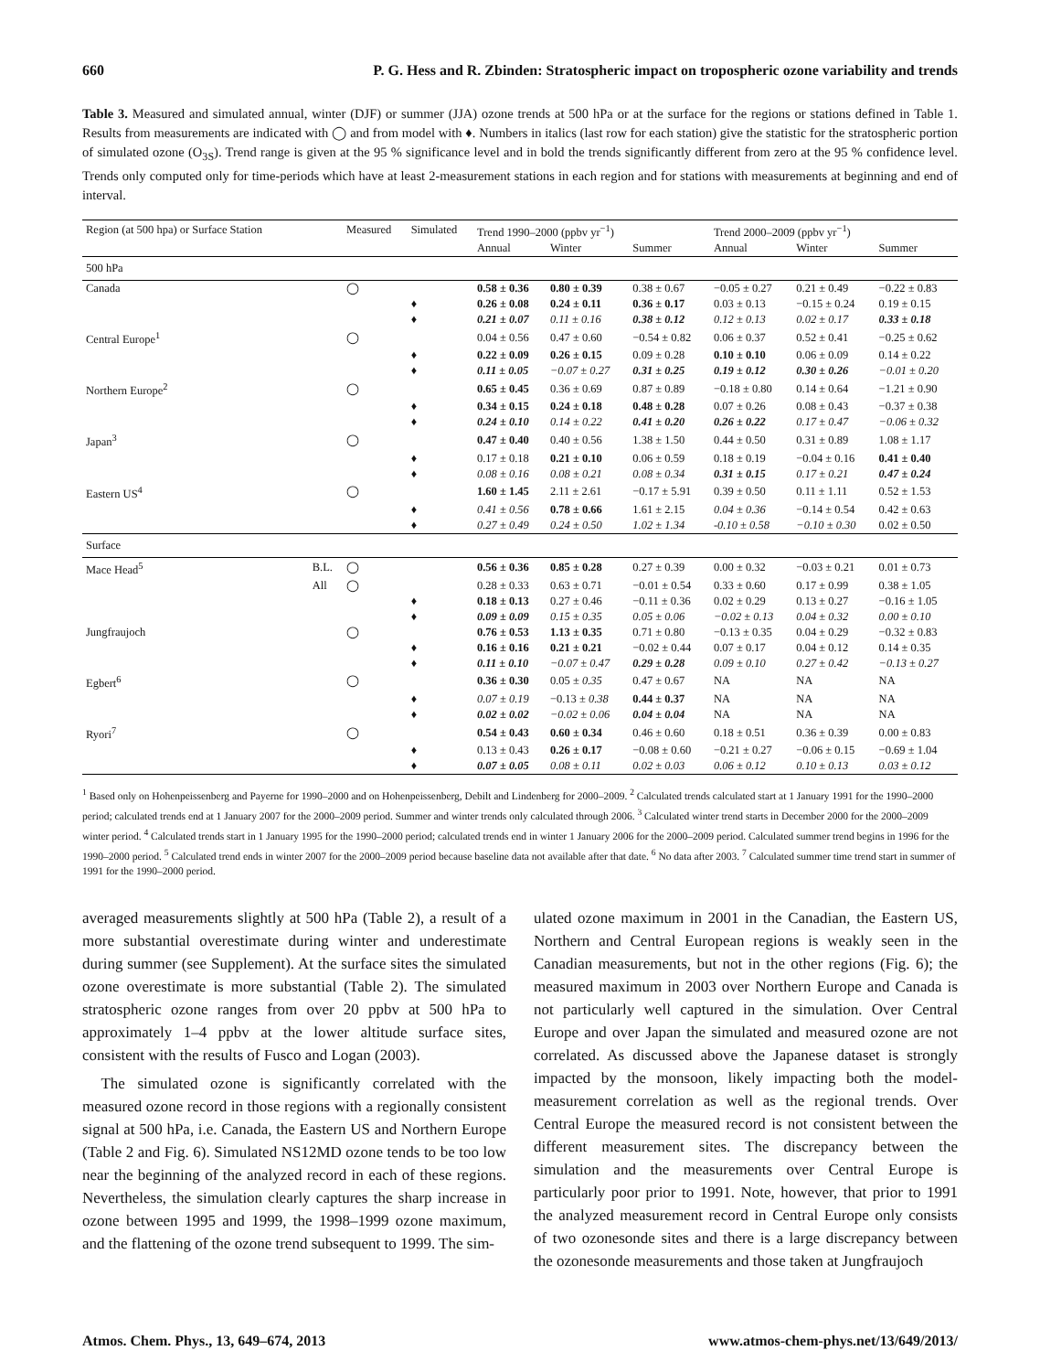660 P. G. Hess and R. Zbinden: Stratospheric impact on tropospheric ozone variability and trends
Table 3. Measured and simulated annual, winter (DJF) or summer (JJA) ozone trends at 500 hPa or at the surface for the regions or stations defined in Table 1. Results from measurements are indicated with ◯ and from model with ♦. Numbers in italics (last row for each station) give the statistic for the stratospheric portion of simulated ozone (O<sub>3S</sub>). Trend range is given at the 95 % significance level and in bold the trends significantly different from zero at the 95 % confidence level. Trends only computed only for time-periods which have at least 2-measurement stations in each region and for stations with measurements at beginning and end of interval.
| Region (at 500 hpa) or Surface Station | | Measured | Simulated | Trend 1990–2000 (ppbv yr<sup>−1</sup>) | | | Trend 2000–2009 (ppbv yr<sup>−1</sup>) | | |
| --- | --- | --- | --- | --- | --- | --- | --- | --- | --- |
| | | | | Annual | Winter | Summer | Annual | Winter | Summer |
| 500 hPa | | | | | | | | | |
| Canada | | ◯ | | 0.58 ± 0.36 | 0.80 ± 0.39 | 0.38 ± 0.67 | −0.05 ± 0.27 | 0.21 ± 0.49 | −0.22 ± 0.83 |
| | | | ♦ | 0.26 ± 0.08 | 0.24 ± 0.11 | 0.36 ± 0.17 | 0.03 ± 0.13 | −0.15 ± 0.24 | 0.19 ± 0.15 |
| | | | ♦ | 0.21 ± 0.07 | 0.11 ± 0.16 | 0.38 ± 0.12 | 0.12 ± 0.13 | 0.02 ± 0.17 | 0.33 ± 0.18 |
| Central Europe<sup>1</sup> | | ◯ | | 0.04 ± 0.56 | 0.47 ± 0.60 | −0.54 ± 0.82 | 0.06 ± 0.37 | 0.52 ± 0.41 | −0.25 ± 0.62 |
| | | | ♦ | 0.22 ± 0.09 | 0.26 ± 0.15 | 0.09 ± 0.28 | 0.10 ± 0.10 | 0.06 ± 0.09 | 0.14 ± 0.22 |
| | | | ♦ | 0.11 ± 0.05 | −0.07 ± 0.27 | 0.31 ± 0.25 | 0.19 ± 0.12 | 0.30 ± 0.26 | −0.01 ± 0.20 |
| Northern Europe<sup>2</sup> | | ◯ | | 0.65 ± 0.45 | 0.36 ± 0.69 | 0.87 ± 0.89 | −0.18 ± 0.80 | 0.14 ± 0.64 | −1.21 ± 0.90 |
| | | | ♦ | 0.34 ± 0.15 | 0.24 ± 0.18 | 0.48 ± 0.28 | 0.07 ± 0.26 | 0.08 ± 0.43 | −0.37 ± 0.38 |
| | | | ♦ | 0.24 ± 0.10 | 0.14 ± 0.22 | 0.41 ± 0.20 | 0.26 ± 0.22 | 0.17 ± 0.47 | −0.06 ± 0.32 |
| Japan<sup>3</sup> | | ◯ | | 0.47 ± 0.40 | 0.40 ± 0.56 | 1.38 ± 1.50 | 0.44 ± 0.50 | 0.31 ± 0.89 | 1.08 ± 1.17 |
| | | | ♦ | 0.17 ± 0.18 | 0.21 ± 0.10 | 0.06 ± 0.59 | 0.18 ± 0.19 | −0.04 ± 0.16 | 0.41 ± 0.40 |
| | | | ♦ | 0.08 ± 0.16 | 0.08 ± 0.21 | 0.08 ± 0.34 | 0.31 ± 0.15 | 0.17 ± 0.21 | 0.47 ± 0.24 |
| Eastern US<sup>4</sup> | | ◯ | | 1.60 ± 1.45 | 2.11 ± 2.61 | −0.17 ± 5.91 | 0.39 ± 0.50 | 0.11 ± 1.11 | 0.52 ± 1.53 |
| | | | ♦ | 0.41 ± 0.56 | 0.78 ± 0.66 | 1.61 ± 2.15 | 0.04 ± 0.36 | −0.14 ± 0.54 | 0.42 ± 0.63 |
| | | | ♦ | 0.27 ± 0.49 | 0.24 ± 0.50 | 1.02 ± 1.34 | -0.10 ± 0.58 | −0.10 ± 0.30 | 0.02 ± 0.50 |
| Surface | | | | | | | | | |
| Mace Head<sup>5</sup> | B.L. | ◯ | | 0.56 ± 0.36 | 0.85 ± 0.28 | 0.27 ± 0.39 | 0.00 ± 0.32 | −0.03 ± 0.21 | 0.01 ± 0.73 |
| | All | ◯ | | 0.28 ± 0.33 | 0.63 ± 0.71 | −0.01 ± 0.54 | 0.33 ± 0.60 | 0.17 ± 0.99 | 0.38 ± 1.05 |
| | | | ♦ | 0.18 ± 0.13 | 0.27 ± 0.46 | −0.11 ± 0.36 | 0.02 ± 0.29 | 0.13 ± 0.27 | −0.16 ± 1.05 |
| | | | ♦ | 0.09 ± 0.09 | 0.15 ± 0.35 | 0.05 ± 0.06 | −0.02 ± 0.13 | 0.04 ± 0.32 | 0.00 ± 0.10 |
| Jungfraujoch | | ◯ | | 0.76 ± 0.53 | 1.13 ± 0.35 | 0.71 ± 0.80 | −0.13 ± 0.35 | 0.04 ± 0.29 | −0.32 ± 0.83 |
| | | | ♦ | 0.16 ± 0.16 | 0.21 ± 0.21 | −0.02 ± 0.44 | 0.07 ± 0.17 | 0.04 ± 0.12 | 0.14 ± 0.35 |
| | | | ♦ | 0.11 ± 0.10 | −0.07 ± 0.47 | 0.29 ± 0.28 | 0.09 ± 0.10 | 0.27 ± 0.42 | −0.13 ± 0.27 |
| Egbert<sup>6</sup> | | ◯ | | 0.36 ± 0.30 | 0.05 ± 0.35 | 0.47 ± 0.67 | NA | NA | NA |
| | | | ♦ | 0.07 ± 0.19 | −0.13 ± 0.38 | 0.44 ± 0.37 | NA | NA | NA |
| | | | ♦ | 0.02 ± 0.02 | −0.02 ± 0.06 | 0.04 ± 0.04 | NA | NA | NA |
| Ryori<sup>7</sup> | | ◯ | | 0.54 ± 0.43 | 0.60 ± 0.34 | 0.46 ± 0.60 | 0.18 ± 0.51 | 0.36 ± 0.39 | 0.00 ± 0.83 |
| | | | ♦ | 0.13 ± 0.43 | 0.26 ± 0.17 | −0.08 ± 0.60 | −0.21 ± 0.27 | −0.06 ± 0.15 | −0.69 ± 1.04 |
| | | | ♦ | 0.07 ± 0.05 | 0.08 ± 0.11 | 0.02 ± 0.03 | 0.06 ± 0.12 | 0.10 ± 0.13 | 0.03 ± 0.12 |
<sup>1</sup> Based only on Hohenpeissenberg and Payerne for 1990–2000 and on Hohenpeissenberg, Debilt and Lindenberg for 2000–2009. <sup>2</sup> Calculated trends calculated start at 1 January 1991 for the 1990–2000 period; calculated trends end at 1 January 2007 for the 2000–2009 period. Summer and winter trends only calculated through 2006. <sup>3</sup> Calculated winter trend starts in December 2000 for the 2000–2009 winter period. <sup>4</sup> Calculated trends start in 1 January 1995 for the 1990–2000 period; calculated trends end in winter 1 January 2006 for the 2000–2009 period. Calculated summer trend begins in 1996 for the 1990–2000 period. <sup>5</sup> Calculated trend ends in winter 2007 for the 2000–2009 period because baseline data not available after that date. <sup>6</sup> No data after 2003. <sup>7</sup> Calculated summer time trend start in summer of 1991 for the 1990–2000 period.
averaged measurements slightly at 500 hPa (Table 2), a result of a more substantial overestimate during winter and underestimate during summer (see Supplement). At the surface sites the simulated ozone overestimate is more substantial (Table 2). The simulated stratospheric ozone ranges from over 20 ppbv at 500 hPa to approximately 1–4 ppbv at the lower altitude surface sites, consistent with the results of Fusco and Logan (2003).
The simulated ozone is significantly correlated with the measured ozone record in those regions with a regionally consistent signal at 500 hPa, i.e. Canada, the Eastern US and Northern Europe (Table 2 and Fig. 6). Simulated NS12MD ozone tends to be too low near the beginning of the analyzed record in each of these regions. Nevertheless, the simulation clearly captures the sharp increase in ozone between 1995 and 1999, the 1998–1999 ozone maximum, and the flattening of the ozone trend subsequent to 1999. The sim-
ulated ozone maximum in 2001 in the Canadian, the Eastern US, Northern and Central European regions is weakly seen in the Canadian measurements, but not in the other regions (Fig. 6); the measured maximum in 2003 over Northern Europe and Canada is not particularly well captured in the simulation. Over Central Europe and over Japan the simulated and measured ozone are not correlated. As discussed above the Japanese dataset is strongly impacted by the monsoon, likely impacting both the model-measurement correlation as well as the regional trends. Over Central Europe the measured record is not consistent between the different measurement sites. The discrepancy between the simulation and the measurements over Central Europe is particularly poor prior to 1991. Note, however, that prior to 1991 the analyzed measurement record in Central Europe only consists of two ozonesonde sites and there is a large discrepancy between the ozonesonde measurements and those taken at Jungfraujoch
Atmos. Chem. Phys., 13, 649–674, 2013 www.atmos-chem-phys.net/13/649/2013/